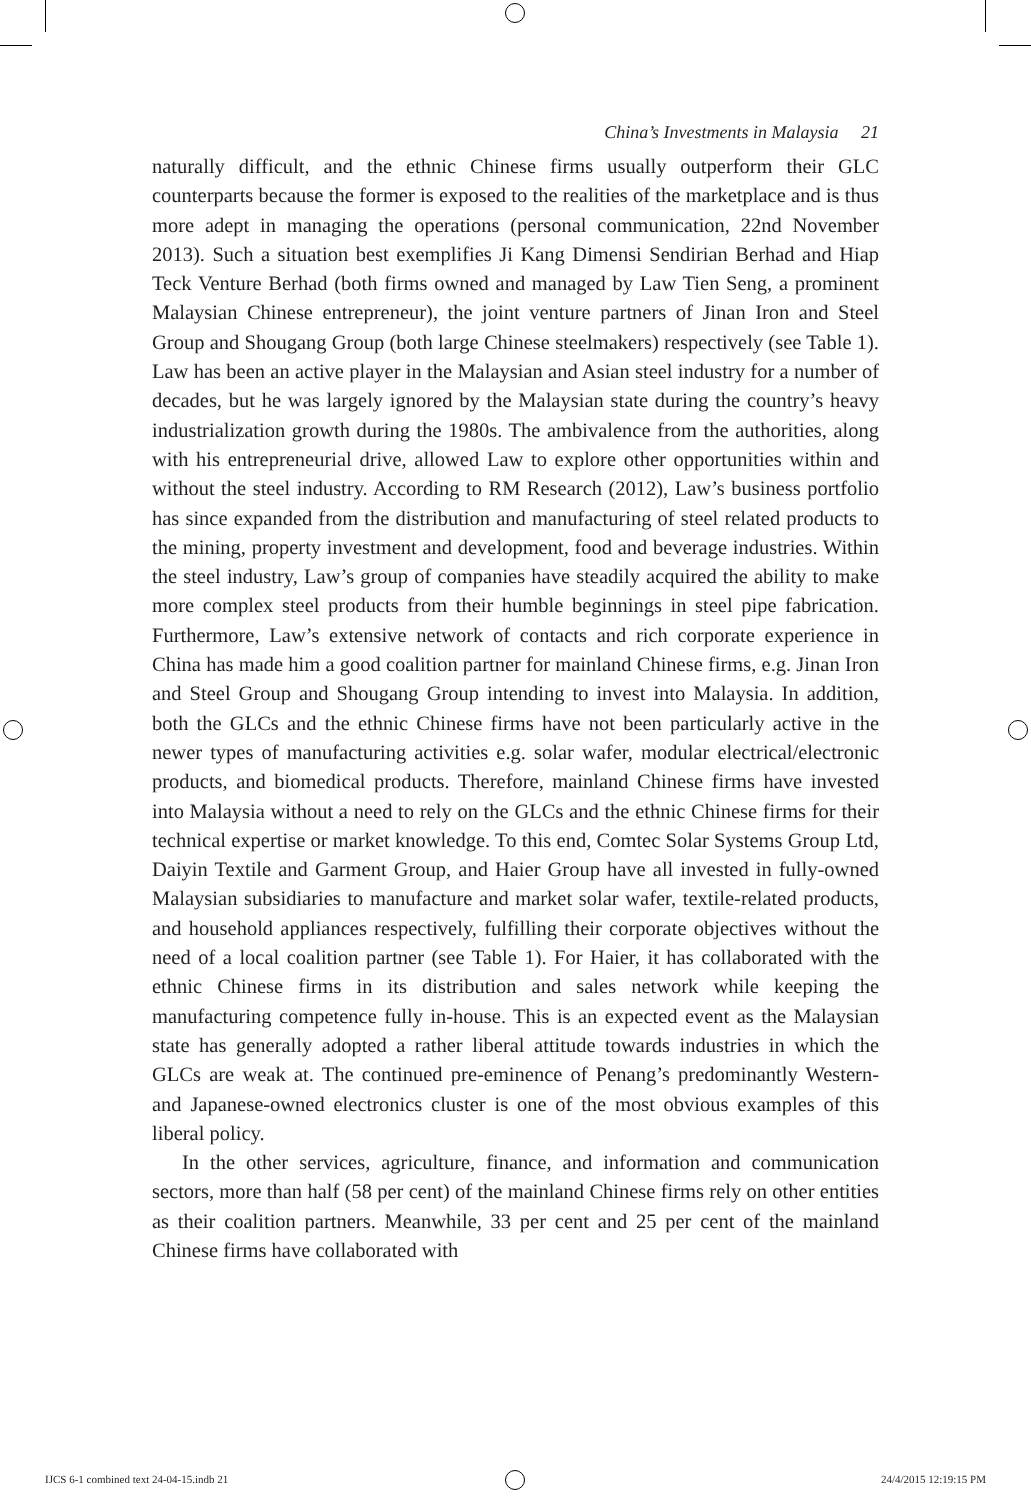China’s Investments in Malaysia 21
naturally difficult, and the ethnic Chinese firms usually outperform their GLC counterparts because the former is exposed to the realities of the marketplace and is thus more adept in managing the operations (personal communication, 22nd November 2013). Such a situation best exemplifies Ji Kang Dimensi Sendirian Berhad and Hiap Teck Venture Berhad (both firms owned and managed by Law Tien Seng, a prominent Malaysian Chinese entrepreneur), the joint venture partners of Jinan Iron and Steel Group and Shougang Group (both large Chinese steelmakers) respectively (see Table 1). Law has been an active player in the Malaysian and Asian steel industry for a number of decades, but he was largely ignored by the Malaysian state during the country’s heavy industrialization growth during the 1980s. The ambivalence from the authorities, along with his entrepreneurial drive, allowed Law to explore other opportunities within and without the steel industry. According to RM Research (2012), Law’s business portfolio has since expanded from the distribution and manufacturing of steel related products to the mining, property investment and development, food and beverage industries. Within the steel industry, Law’s group of companies have steadily acquired the ability to make more complex steel products from their humble beginnings in steel pipe fabrication. Furthermore, Law’s extensive network of contacts and rich corporate experience in China has made him a good coalition partner for mainland Chinese firms, e.g. Jinan Iron and Steel Group and Shougang Group intending to invest into Malaysia. In addition, both the GLCs and the ethnic Chinese firms have not been particularly active in the newer types of manufacturing activities e.g. solar wafer, modular electrical/electronic products, and biomedical products. Therefore, mainland Chinese firms have invested into Malaysia without a need to rely on the GLCs and the ethnic Chinese firms for their technical expertise or market knowledge. To this end, Comtec Solar Systems Group Ltd, Daiyin Textile and Garment Group, and Haier Group have all invested in fully-owned Malaysian subsidiaries to manufacture and market solar wafer, textile-related products, and household appliances respectively, fulfilling their corporate objectives without the need of a local coalition partner (see Table 1). For Haier, it has collaborated with the ethnic Chinese firms in its distribution and sales network while keeping the manufacturing competence fully in-house. This is an expected event as the Malaysian state has generally adopted a rather liberal attitude towards industries in which the GLCs are weak at. The continued pre-eminence of Penang’s predominantly Western- and Japanese-owned electronics cluster is one of the most obvious examples of this liberal policy.
In the other services, agriculture, finance, and information and communication sectors, more than half (58 per cent) of the mainland Chinese firms rely on other entities as their coalition partners. Meanwhile, 33 per cent and 25 per cent of the mainland Chinese firms have collaborated with
IJCS 6-1 combined text 24-04-15.indb 21 24/4/2015 12:19:15 PM